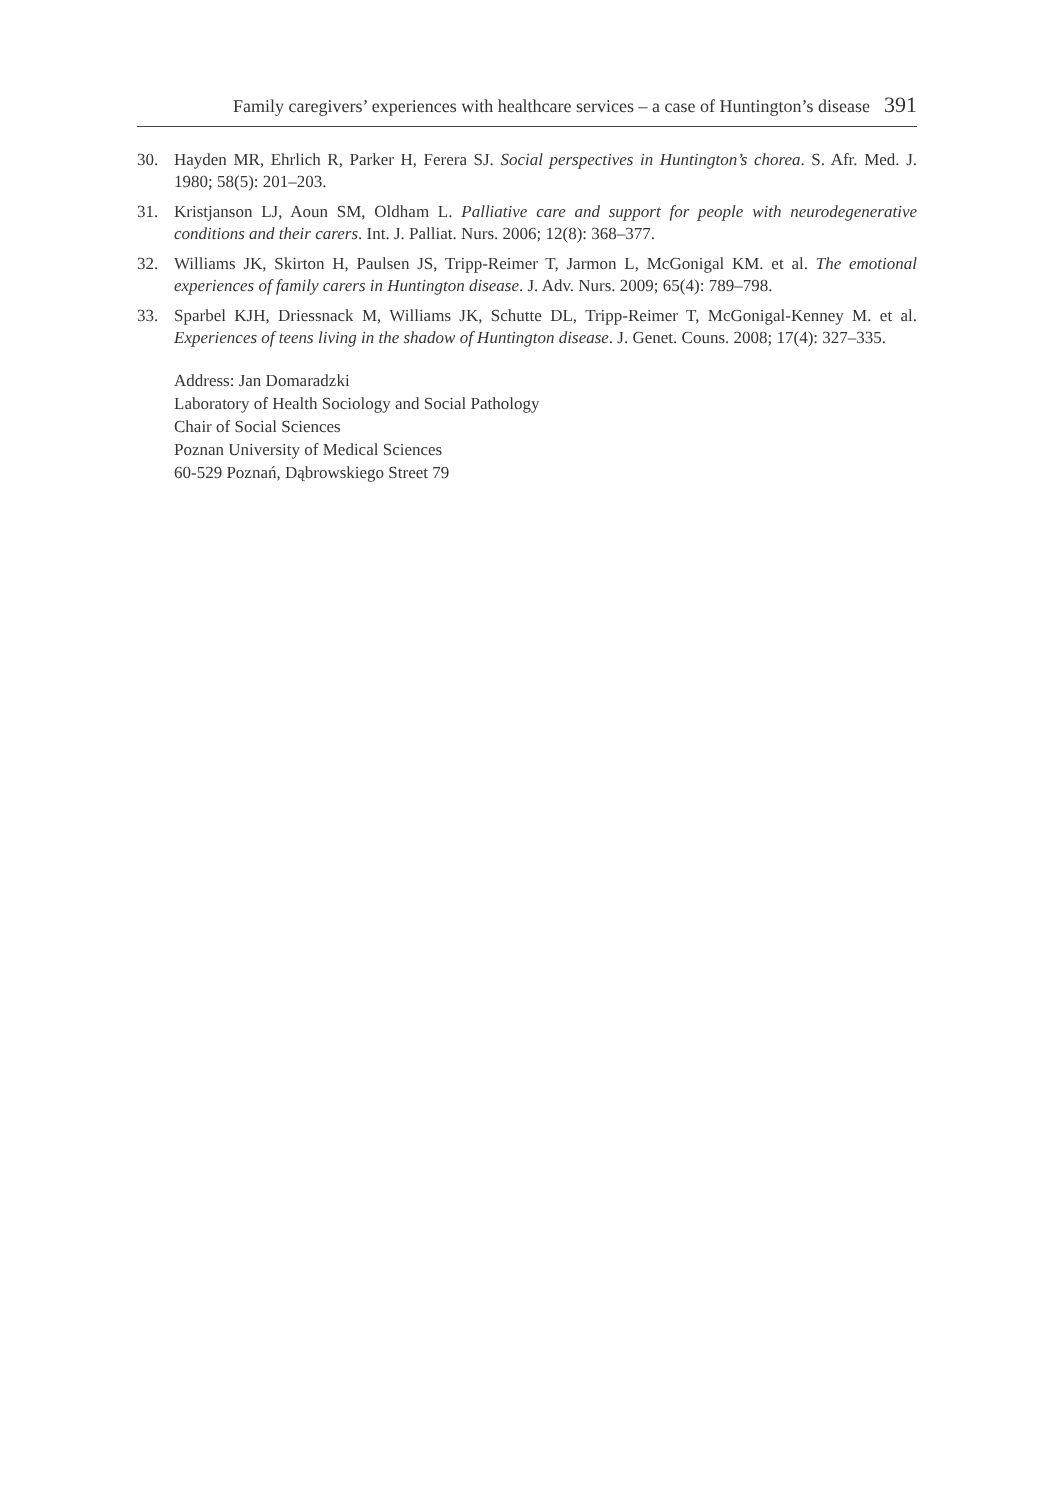Family caregivers’ experiences with healthcare services – a case of Huntington’s disease 391
30. Hayden MR, Ehrlich R, Parker H, Ferera SJ. Social perspectives in Huntington’s chorea. S. Afr. Med. J. 1980; 58(5): 201–203.
31. Kristjanson LJ, Aoun SM, Oldham L. Palliative care and support for people with neurodegenerative conditions and their carers. Int. J. Palliat. Nurs. 2006; 12(8): 368–377.
32. Williams JK, Skirton H, Paulsen JS, Tripp-Reimer T, Jarmon L, McGonigal KM. et al. The emotional experiences of family carers in Huntington disease. J. Adv. Nurs. 2009; 65(4): 789–798.
33. Sparbel KJH, Driessnack M, Williams JK, Schutte DL, Tripp-Reimer T, McGonigal-Kenney M. et al. Experiences of teens living in the shadow of Huntington disease. J. Genet. Couns. 2008; 17(4): 327–335.
Address: Jan Domaradzki
Laboratory of Health Sociology and Social Pathology
Chair of Social Sciences
Poznan University of Medical Sciences
60-529 Poznań, Dąbrowskiego Street 79